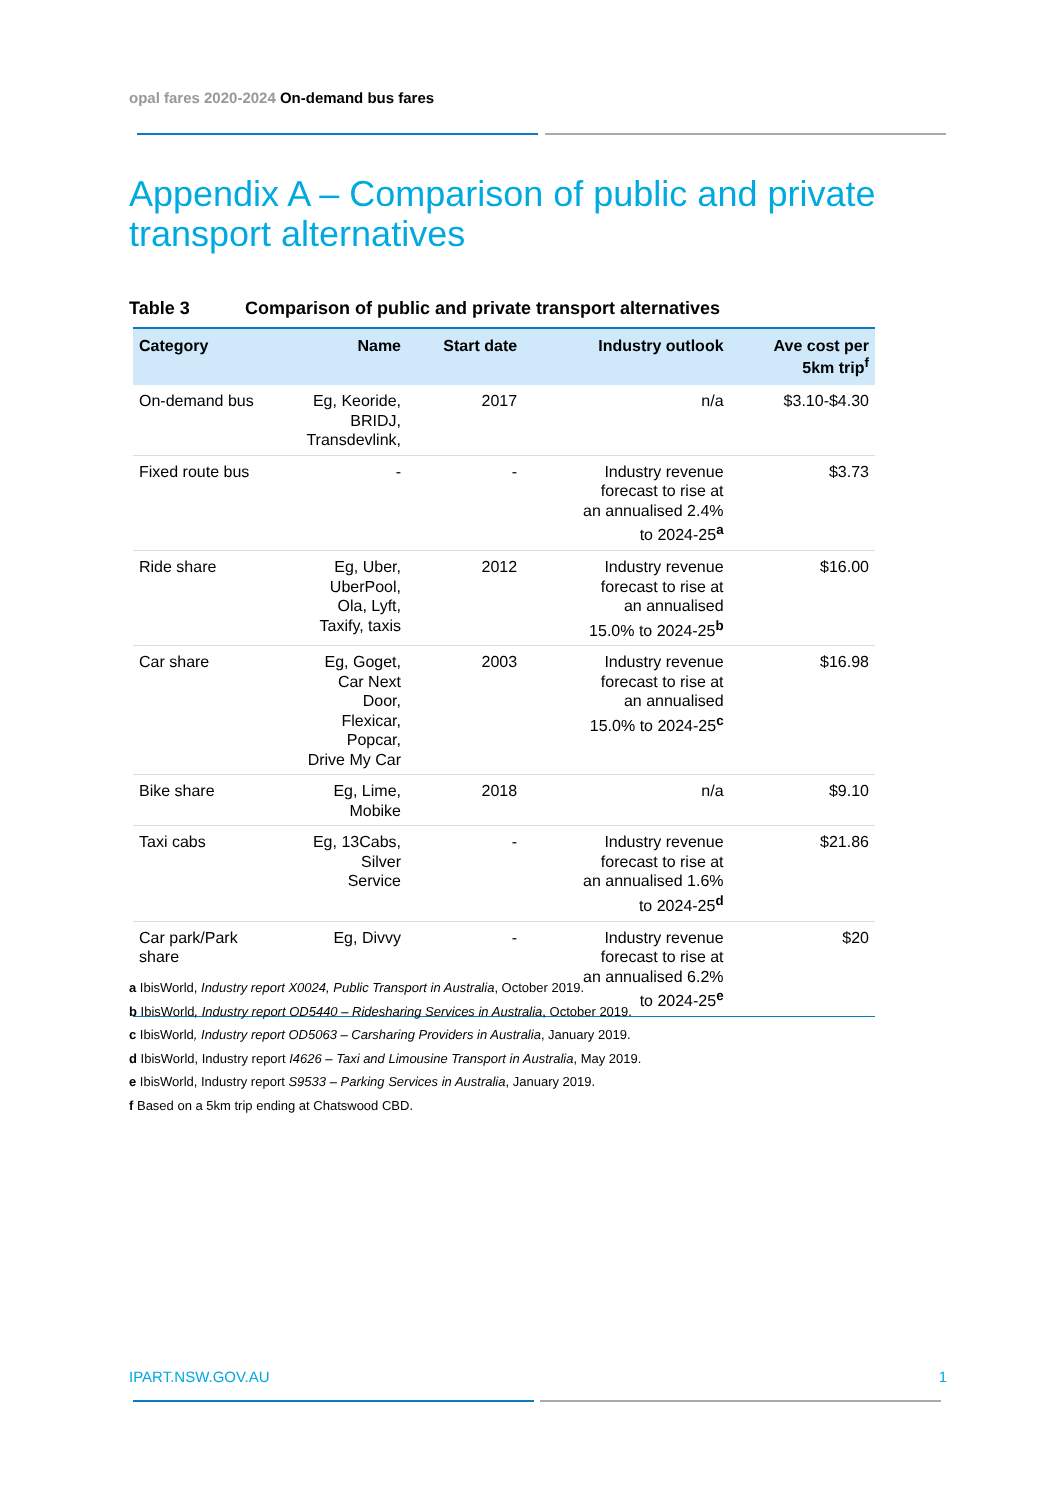opal fares 2020-2024 On-demand bus fares
Appendix A – Comparison of public and private transport alternatives
Table 3 Comparison of public and private transport alternatives
| Category | Name | Start date | Industry outlook | Ave cost per 5km trip<sup>f</sup> |
| --- | --- | --- | --- | --- |
| On-demand bus | Eg, Keoride, BRIDJ, Transdevlink, | 2017 | n/a | $3.10-$4.30 |
| Fixed route bus | - | - | Industry revenue forecast to rise at an annualised 2.4% to 2024-25<sup>a</sup> | $3.73 |
| Ride share | Eg, Uber, UberPool, Ola, Lyft, Taxify, taxis | 2012 | Industry revenue forecast to rise at an annualised 15.0% to 2024-25<sup>b</sup> | $16.00 |
| Car share | Eg, Goget, Car Next Door, Flexicar, Popcar, Drive My Car | 2003 | Industry revenue forecast to rise at an annualised 15.0% to 2024-25<sup>c</sup> | $16.98 |
| Bike share | Eg, Lime, Mobike | 2018 | n/a | $9.10 |
| Taxi cabs | Eg, 13Cabs, Silver Service | - | Industry revenue forecast to rise at an annualised 1.6% to 2024-25<sup>d</sup> | $21.86 |
| Car park/Park share | Eg, Divvy | - | Industry revenue forecast to rise at an annualised 6.2% to 2024-25<sup>e</sup> | $20 |
a IbisWorld, Industry report X0024, Public Transport in Australia, October 2019.
b IbisWorld, Industry report OD5440 – Ridesharing Services in Australia, October 2019.
c IbisWorld, Industry report OD5063 – Carsharing Providers in Australia, January 2019.
d IbisWorld, Industry report I4626 – Taxi and Limousine Transport in Australia, May 2019.
e IbisWorld, Industry report S9533 – Parking Services in Australia, January 2019.
f Based on a 5km trip ending at Chatswood CBD.
IPART.NSW.GOV.AU 1